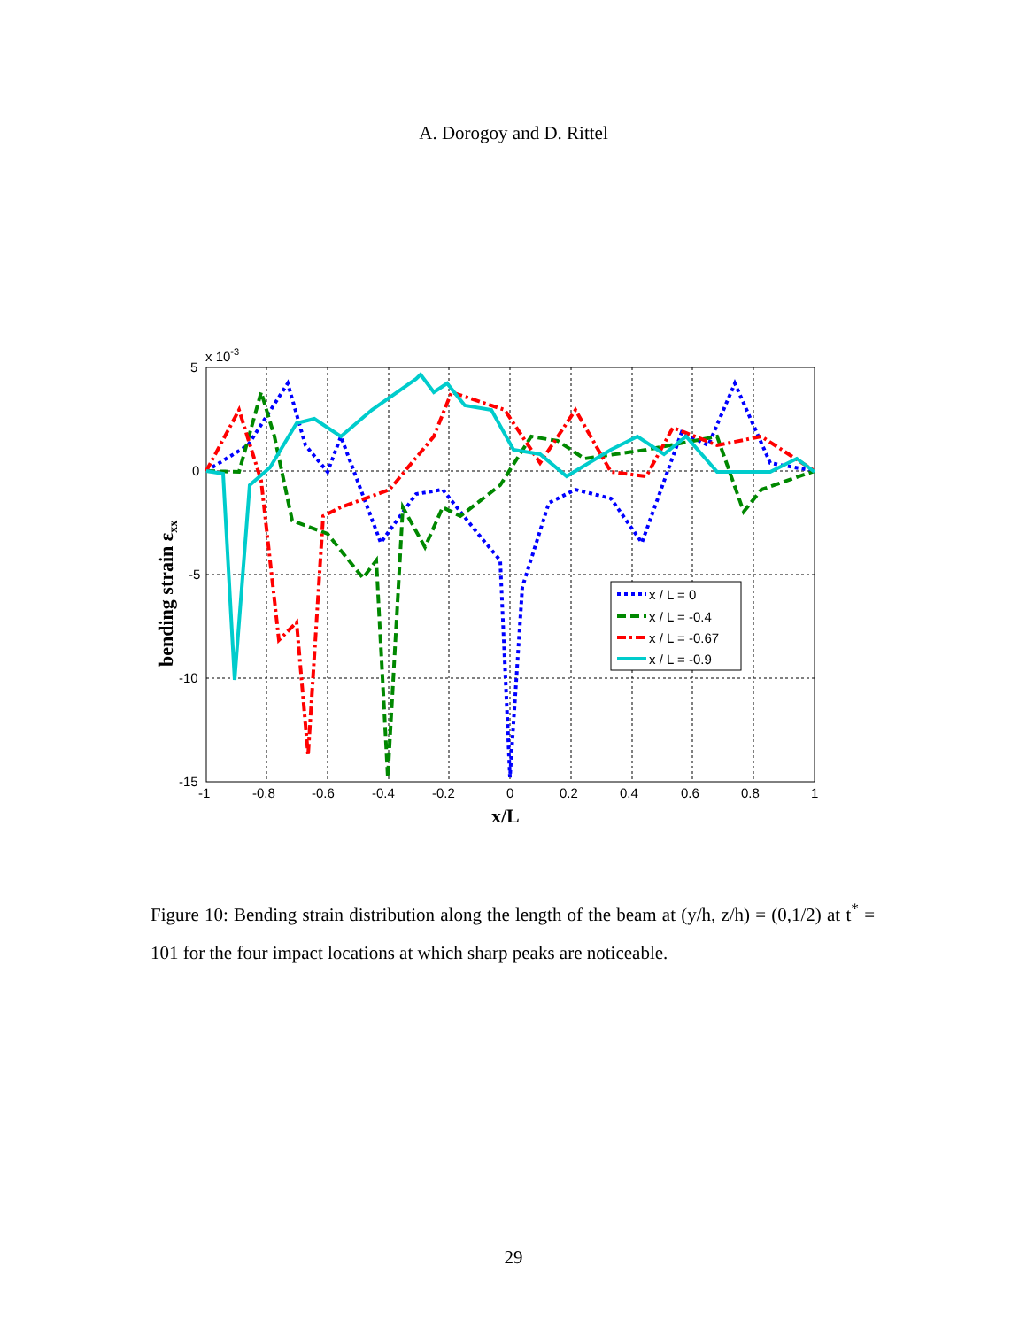A. Dorogoy and D. Rittel
5
0
-5
-10
-15
x 10-3
-1
-0.8
-0.6
-0.4
-0.2
0
0.2
0.4
0.6
0.8
1
x/L
bending strain εxx
x / L = 0
x / L = -0.4
x / L = -0.67
x / L = -0.9
Figure 10: Bending strain distribution along the length of the beam at (y/h, z/h) = (0,1/2) at t<sup>*</sup> = 101 for the four impact locations at which sharp peaks are noticeable.
29